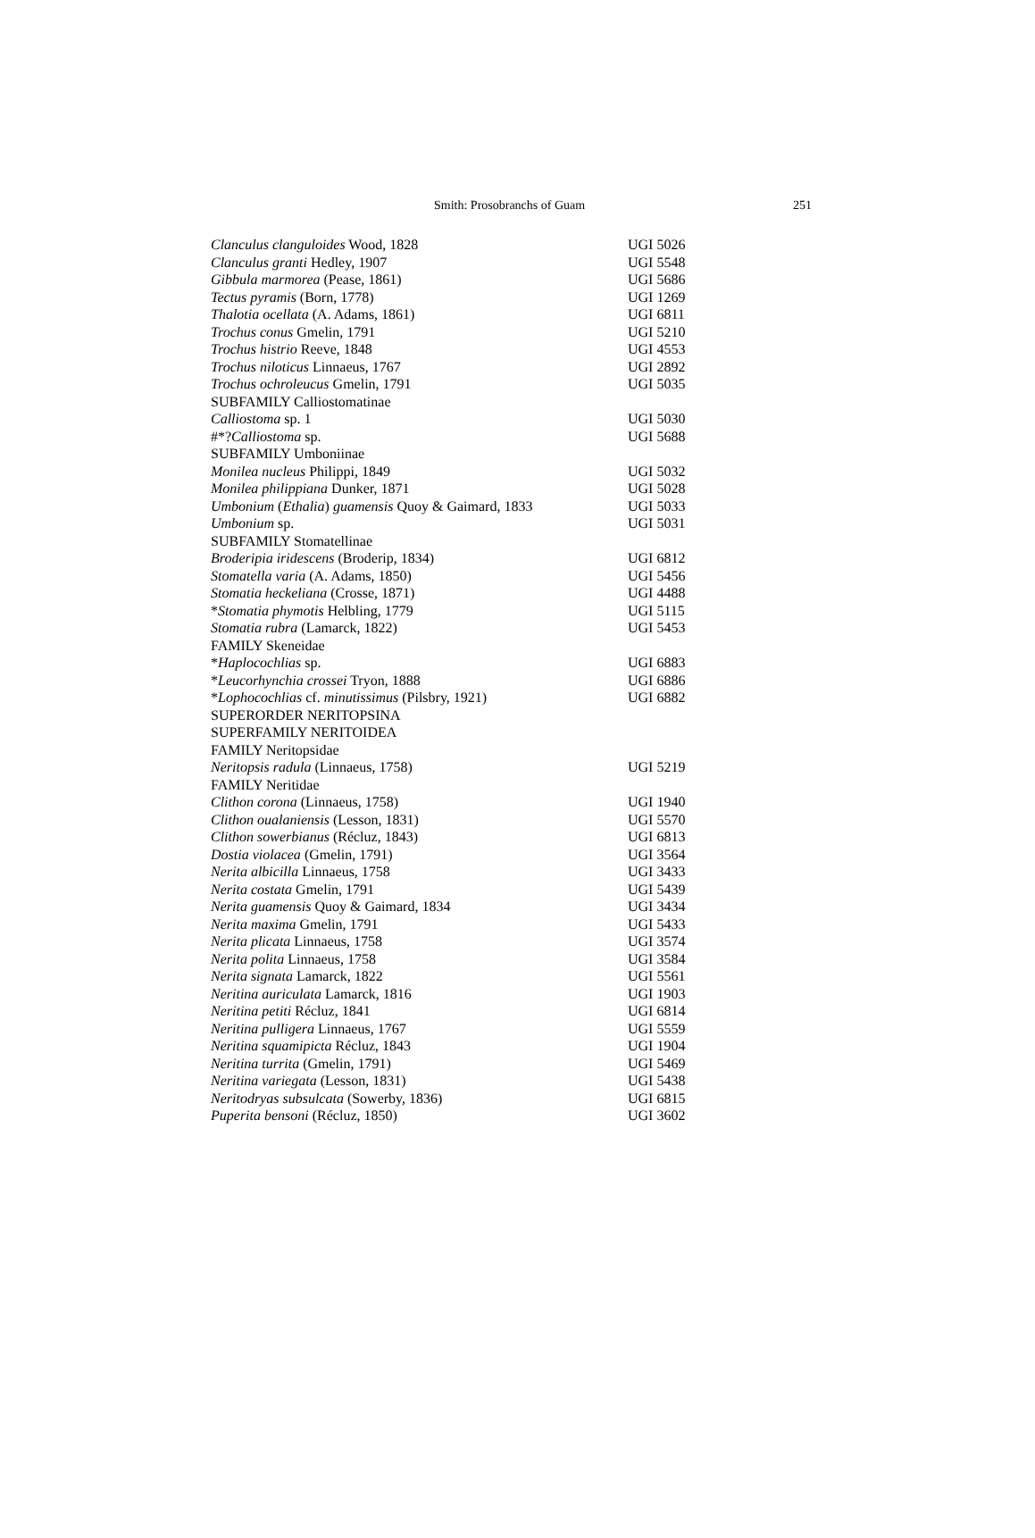Smith: Prosobranchs of Guam 251
| Clanculus clanguloides Wood, 1828 | UGI 5026 |
| Clanculus granti Hedley, 1907 | UGI 5548 |
| Gibbula marmorea (Pease, 1861) | UGI 5686 |
| Tectus pyramis (Born, 1778) | UGI 1269 |
| Thalotia ocellata (A. Adams, 1861) | UGI 6811 |
| Trochus conus Gmelin, 1791 | UGI 5210 |
| Trochus histrio Reeve, 1848 | UGI 4553 |
| Trochus niloticus Linnaeus, 1767 | UGI 2892 |
| Trochus ochroleucus Gmelin, 1791 | UGI 5035 |
| SUBFAMILY Calliostomatinae | |
| Calliostoma sp. 1 | UGI 5030 |
| #*? Calliostoma sp. | UGI 5688 |
| SUBFAMILY Umboniinae | |
| Monilea nucleus Philippi, 1849 | UGI 5032 |
| Monilea philippiana Dunker, 1871 | UGI 5028 |
| Umbonium ( Ethalia ) guamensis Quoy & Gaimard, 1833 | UGI 5033 |
| Umbonium sp. | UGI 5031 |
| SUBFAMILY Stomatellinae | |
| Broderipia iridescens (Broderip, 1834) | UGI 6812 |
| Stomatella varia (A. Adams, 1850) | UGI 5456 |
| Stomatia heckeliana (Crosse, 1871) | UGI 4488 |
| * Stomatia phymotis Helbling, 1779 | UGI 5115 |
| Stomatia rubra (Lamarck, 1822) | UGI 5453 |
| FAMILY Skeneidae | |
| * Haplocochlias sp. | UGI 6883 |
| * Leucorhynchia crossei Tryon, 1888 | UGI 6886 |
| * Lophocochlias cf. minutissimus (Pilsbry, 1921) | UGI 6882 |
| SUPERORDER NERITOPSINA | |
| SUPERFAMILY NERITOIDEA | |
| FAMILY Neritopsidae | |
| Neritopsis radula (Linnaeus, 1758) | UGI 5219 |
| FAMILY Neritidae | |
| Clithon corona (Linnaeus, 1758) | UGI 1940 |
| Clithon oualaniensis (Lesson, 1831) | UGI 5570 |
| Clithon sowerbianus (Récluz, 1843) | UGI 6813 |
| Dostia violacea (Gmelin, 1791) | UGI 3564 |
| Nerita albicilla Linnaeus, 1758 | UGI 3433 |
| Nerita costata Gmelin, 1791 | UGI 5439 |
| Nerita guamensis Quoy & Gaimard, 1834 | UGI 3434 |
| Nerita maxima Gmelin, 1791 | UGI 5433 |
| Nerita plicata Linnaeus, 1758 | UGI 3574 |
| Nerita polita Linnaeus, 1758 | UGI 3584 |
| Nerita signata Lamarck, 1822 | UGI 5561 |
| Neritina auriculata Lamarck, 1816 | UGI 1903 |
| Neritina petiti Récluz, 1841 | UGI 6814 |
| Neritina pulligera Linnaeus, 1767 | UGI 5559 |
| Neritina squamipicta Récluz, 1843 | UGI 1904 |
| Neritina turrita (Gmelin, 1791) | UGI 5469 |
| Neritina variegata (Lesson, 1831) | UGI 5438 |
| Neritodryas subsulcata (Sowerby, 1836) | UGI 6815 |
| Puperita bensoni (Récluz, 1850) | UGI 3602 |